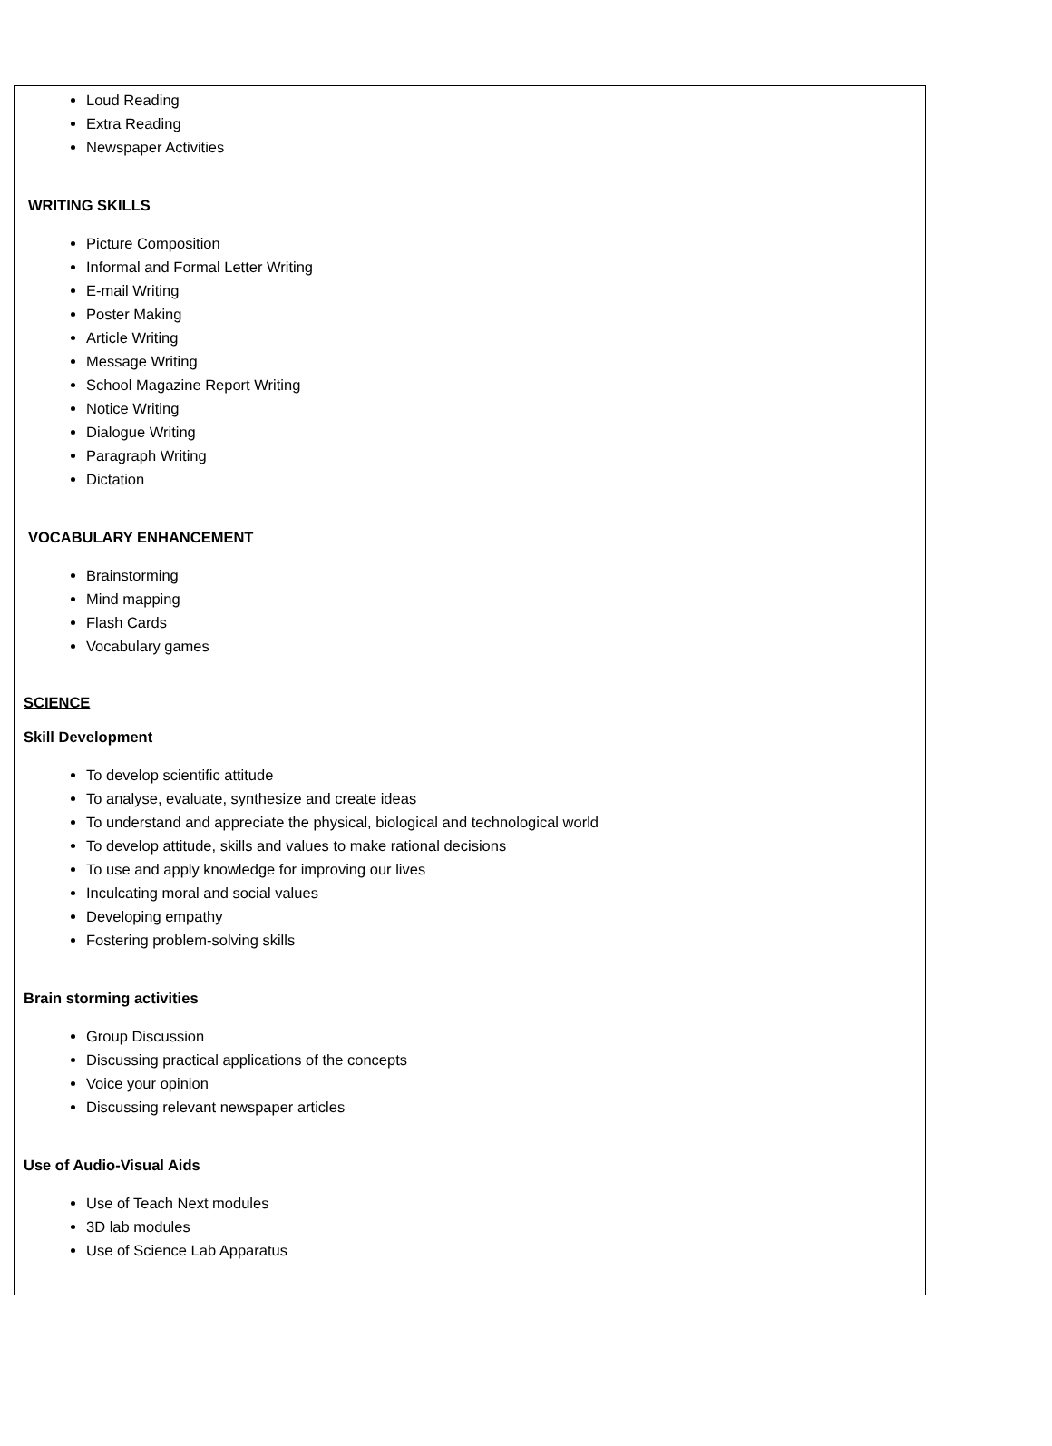Loud Reading
Extra Reading
Newspaper Activities
WRITING SKILLS
Picture Composition
Informal and Formal Letter Writing
E-mail Writing
Poster Making
Article Writing
Message Writing
School Magazine Report Writing
Notice Writing
Dialogue Writing
Paragraph Writing
Dictation
VOCABULARY ENHANCEMENT
Brainstorming
Mind mapping
Flash Cards
Vocabulary games
SCIENCE
Skill Development
To develop scientific attitude
To analyse, evaluate, synthesize and create ideas
To understand and appreciate the physical, biological and technological world
To develop attitude, skills and values to make rational decisions
To use and apply knowledge for improving our lives
Inculcating moral and social values
Developing empathy
Fostering problem-solving skills
Brain storming activities
Group Discussion
Discussing practical applications of the concepts
Voice your opinion
Discussing relevant newspaper articles
Use of Audio-Visual Aids
Use of Teach Next modules
3D lab modules
Use of Science Lab Apparatus